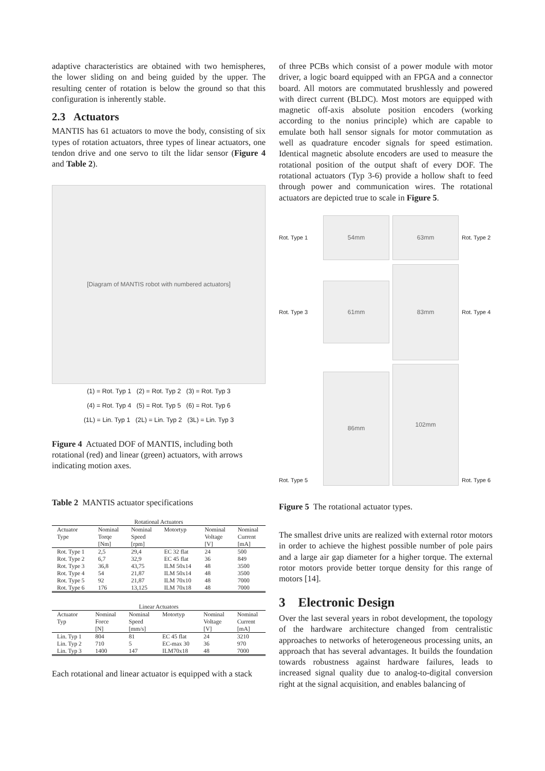adaptive characteristics are obtained with two hemispheres, the lower sliding on and being guided by the upper. The resulting center of rotation is below the ground so that this configuration is inherently stable.
2.3 Actuators
MANTIS has 61 actuators to move the body, consisting of six types of rotation actuators, three types of linear actuators, one tendon drive and one servo to tilt the lidar sensor (Figure 4 and Table 2).
[Diagram of MANTIS robot with numbered actuators]
(1) = Rot. Typ 1 (2) = Rot. Typ 2 (3) = Rot. Typ 3
(4) = Rot. Typ 4 (5) = Rot. Typ 5 (6) = Rot. Typ 6
(1L) = Lin. Typ 1 (2L) = Lin. Typ 2 (3L) = Lin. Typ 3
Figure 4 Actuated DOF of MANTIS, including both rotational (red) and linear (green) actuators, with arrows indicating motion axes.
Table 2 MANTIS actuator specifications
Rotational Actuators
| Actuator Type | Nominal Torqe [Nm] | Nominal Speed [rpm] | Motortyp | Nominal Voltage [V] | Nominal Current [mA] |
| --- | --- | --- | --- | --- | --- |
| Rot. Type 1 | 2,5 | 29,4 | EC 32 flat | 24 | 500 |
| Rot. Type 2 | 6,7 | 32,9 | EC 45 flat | 36 | 849 |
| Rot. Type 3 | 36,8 | 43,75 | ILM 50x14 | 48 | 3500 |
| Rot. Type 4 | 54 | 21,87 | ILM 50x14 | 48 | 3500 |
| Rot. Type 5 | 92 | 21,87 | ILM 70x10 | 48 | 7000 |
| Rot. Type 6 | 176 | 13,125 | ILM 70x18 | 48 | 7000 |
Linear Actuators
| Actuator Typ | Nominal Force [N] | Nominal Speed [mm/s] | Motortyp | Nominal Voltage [V] | Nominal Current [mA] |
| --- | --- | --- | --- | --- | --- |
| Lin. Typ 1 | 804 | 81 | EC 45 flat | 24 | 3210 |
| Lin. Typ 2 | 710 | 5 | EC-max 30 | 36 | 970 |
| Lin. Typ 3 | 1400 | 147 | ILM70x18 | 48 | 7000 |
Each rotational and linear actuator is equipped with a stack
of three PCBs which consist of a power module with motor driver, a logic board equipped with an FPGA and a connector board. All motors are commutated brushlessly and powered with direct current (BLDC). Most motors are equipped with magnetic off-axis absolute position encoders (working according to the nonius principle) which are capable to emulate both hall sensor signals for motor commutation as well as quadrature encoder signals for speed estimation. Identical magnetic absolute encoders are used to measure the rotational position of the output shaft of every DOF. The rotational actuators (Typ 3-6) provide a hollow shaft to feed through power and communication wires. The rotational actuators are depicted true to scale in Figure 5.
Rot. Type 1
54mm
63mm
Rot. Type 2
Rot. Type 3
61mm
83mm
Rot. Type 4
Rot. Type 5
86mm
102mm
Rot. Type 6
Figure 5 The rotational actuator types.
The smallest drive units are realized with external rotor motors in order to achieve the highest possible number of pole pairs and a large air gap diameter for a higher torque. The external rotor motors provide better torque density for this range of motors [14].
3 Electronic Design
Over the last several years in robot development, the topology of the hardware architecture changed from centralistic approaches to networks of heterogeneous processing units, an approach that has several advantages. It builds the foundation towards robustness against hardware failures, leads to increased signal quality due to analog-to-digital conversion right at the signal acquisition, and enables balancing of